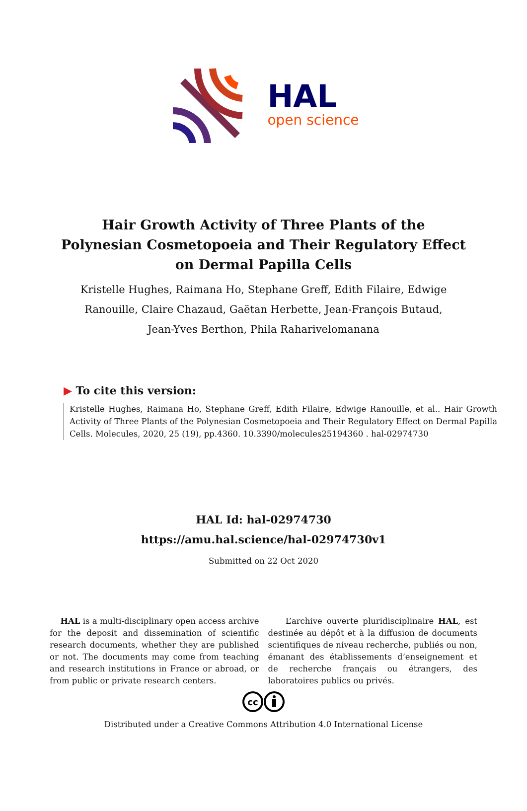HAL
open science
Hair Growth Activity of Three Plants of the Polynesian Cosmetopoeia and Their Regulatory Effect on Dermal Papilla Cells
Kristelle Hughes, Raimana Ho, Stephane Greff, Edith Filaire, Edwige Ranouille, Claire Chazaud, Gaëtan Herbette, Jean-François Butaud, Jean-Yves Berthon, Phila Raharivelomanana
▶ To cite this version:
Kristelle Hughes, Raimana Ho, Stephane Greff, Edith Filaire, Edwige Ranouille, et al.. Hair Growth Activity of Three Plants of the Polynesian Cosmetopoeia and Their Regulatory Effect on Dermal Papilla Cells. Molecules, 2020, 25 (19), pp.4360. 10.3390/molecules25194360 . hal-02974730
HAL Id: hal-02974730
https://amu.hal.science/hal-02974730v1
Submitted on 22 Oct 2020
HAL is a multi-disciplinary open access archive for the deposit and dissemination of scientific research documents, whether they are published or not. The documents may come from teaching and research institutions in France or abroad, or from public or private research centers.
L’archive ouverte pluridisciplinaire HAL, est destinée au dépôt et à la diffusion de documents scientifiques de niveau recherche, publiés ou non, émanant des établissements d’enseignement et de recherche français ou étrangers, des laboratoires publics ou privés.
cc
Distributed under a Creative Commons Attribution 4.0 International License